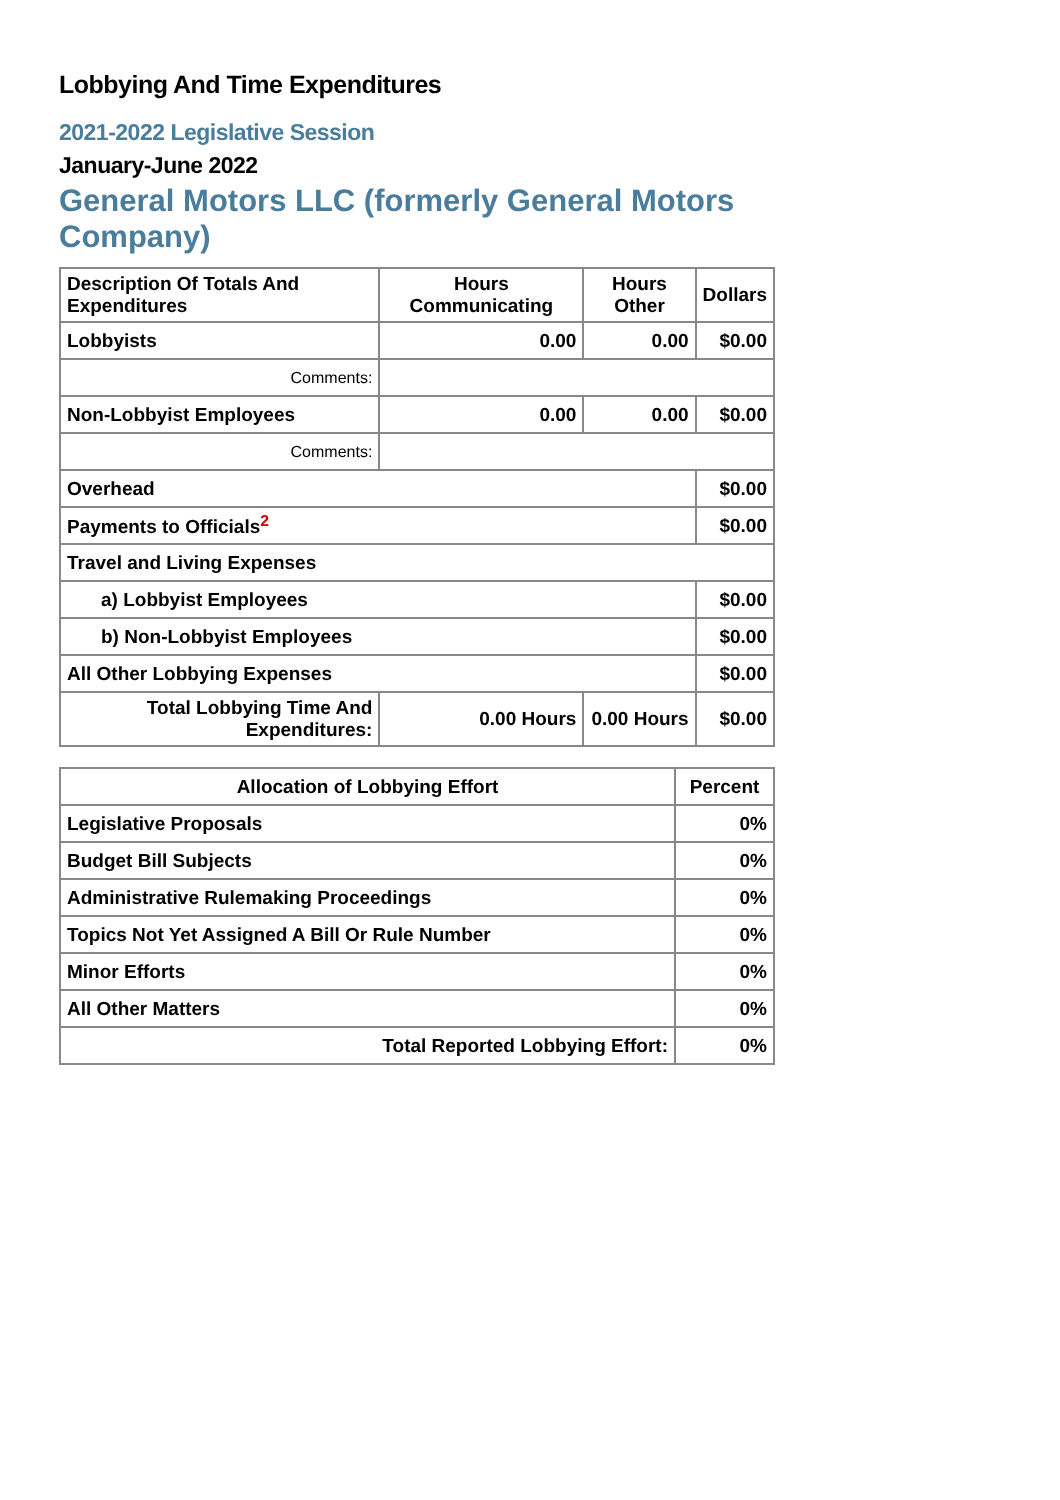Lobbying And Time Expenditures
2021-2022 Legislative Session
January-June 2022
General Motors LLC (formerly General Motors Company)
| Description Of Totals And Expenditures | Hours Communicating | Hours Other | Dollars |
| --- | --- | --- | --- |
| Lobbyists | 0.00 | 0.00 | $0.00 |
| Comments: | | | |
| Non-Lobbyist Employees | 0.00 | 0.00 | $0.00 |
| Comments: | | | |
| Overhead | | | $0.00 |
| Payments to Officials<sup>2</sup> | | | $0.00 |
| Travel and Living Expenses | | | |
| a) Lobbyist Employees | | | $0.00 |
| b) Non-Lobbyist Employees | | | $0.00 |
| All Other Lobbying Expenses | | | $0.00 |
| Total Lobbying Time And Expenditures: | 0.00 Hours | 0.00 Hours | $0.00 |
| Allocation of Lobbying Effort | Percent |
| --- | --- |
| Legislative Proposals | 0% |
| Budget Bill Subjects | 0% |
| Administrative Rulemaking Proceedings | 0% |
| Topics Not Yet Assigned A Bill Or Rule Number | 0% |
| Minor Efforts | 0% |
| All Other Matters | 0% |
| Total Reported Lobbying Effort: | 0% |